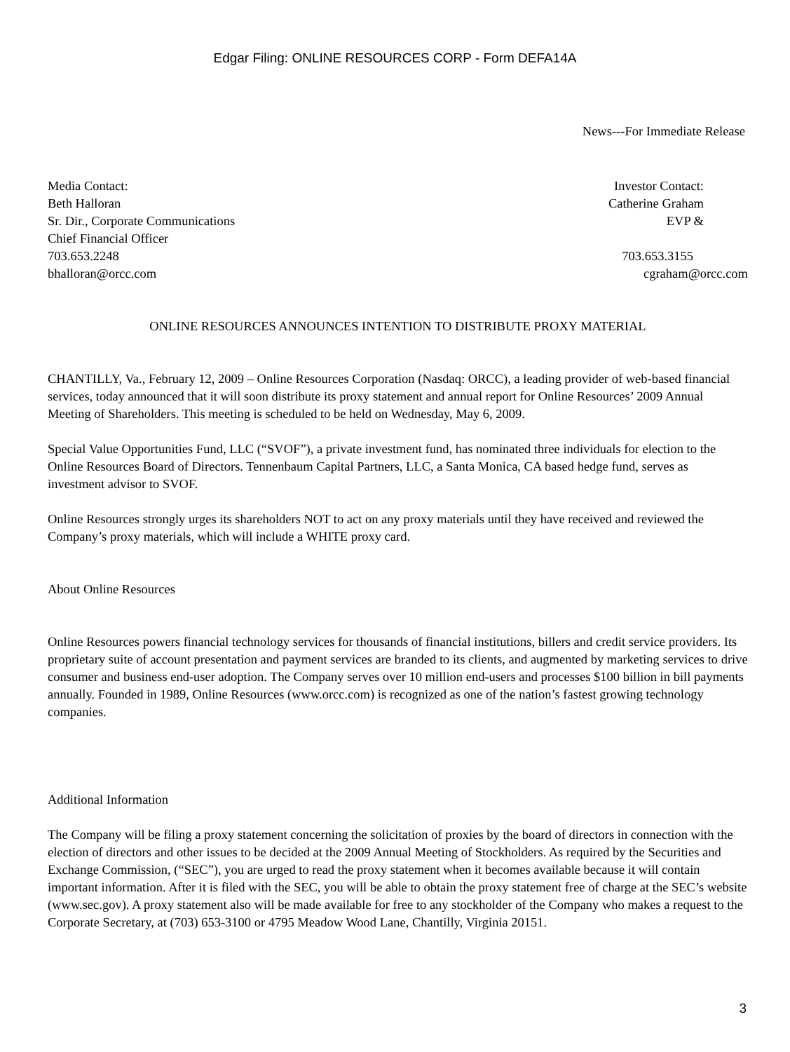Edgar Filing: ONLINE RESOURCES CORP - Form DEFA14A
News---For Immediate Release
Media Contact: Investor Contact:
Beth Halloran Catherine Graham
Sr. Dir., Corporate Communications EVP &
Chief Financial Officer
703.653.2248 703.653.3155
bhalloran@orcc.com cgraham@orcc.com
ONLINE RESOURCES ANNOUNCES INTENTION TO DISTRIBUTE PROXY MATERIAL
CHANTILLY, Va., February 12, 2009 – Online Resources Corporation (Nasdaq: ORCC), a leading provider of web-based financial services, today announced that it will soon distribute its proxy statement and annual report for Online Resources’ 2009 Annual Meeting of Shareholders. This meeting is scheduled to be held on Wednesday, May 6, 2009.
Special Value Opportunities Fund, LLC (“SVOF”), a private investment fund, has nominated three individuals for election to the Online Resources Board of Directors. Tennenbaum Capital Partners, LLC, a Santa Monica, CA based hedge fund, serves as investment advisor to SVOF.
Online Resources strongly urges its shareholders NOT to act on any proxy materials until they have received and reviewed the Company’s proxy materials, which will include a WHITE proxy card.
About Online Resources
Online Resources powers financial technology services for thousands of financial institutions, billers and credit service providers. Its proprietary suite of account presentation and payment services are branded to its clients, and augmented by marketing services to drive consumer and business end-user adoption. The Company serves over 10 million end-users and processes $100 billion in bill payments annually. Founded in 1989, Online Resources (www.orcc.com) is recognized as one of the nation’s fastest growing technology companies.
Additional Information
The Company will be filing a proxy statement concerning the solicitation of proxies by the board of directors in connection with the election of directors and other issues to be decided at the 2009 Annual Meeting of Stockholders. As required by the Securities and Exchange Commission, (“SEC”), you are urged to read the proxy statement when it becomes available because it will contain important information. After it is filed with the SEC, you will be able to obtain the proxy statement free of charge at the SEC’s website (www.sec.gov). A proxy statement also will be made available for free to any stockholder of the Company who makes a request to the Corporate Secretary, at (703) 653-3100 or 4795 Meadow Wood Lane, Chantilly, Virginia 20151.
3